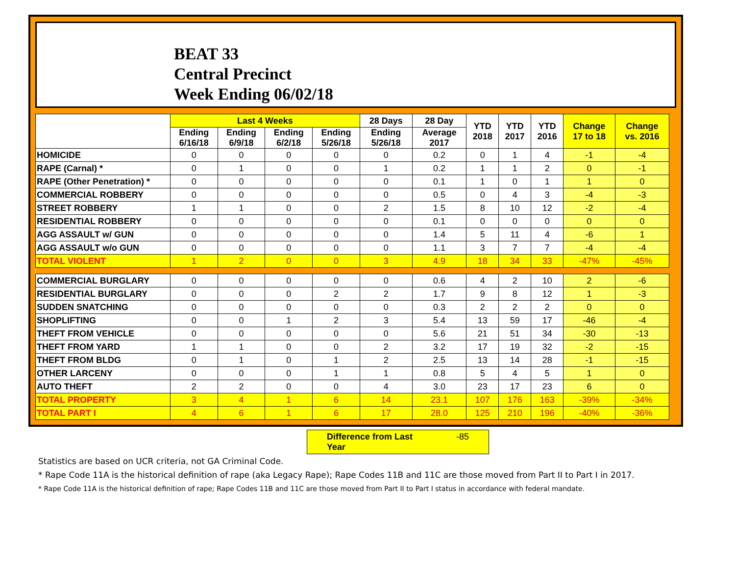BEAT 33
Central Precinct
Week Ending 06/02/18
| | Last 4 Weeks | | | | 28 Days | 28 Day | YTD 2018 | YTD 2017 | YTD 2016 | Change 17 to 18 | Change vs. 2016 |
| --- | --- | --- | --- | --- | --- | --- | --- | --- | --- | --- | --- |
| | Ending 6/16/18 | Ending 6/9/18 | Ending 6/2/18 | Ending 5/26/18 | Ending 5/26/18 | Average 2017 | | | | | |
| HOMICIDE | 0 | 0 | 0 | 0 | 0 | 0.2 | 0 | 1 | 4 | -1 | -4 |
| RAPE (Carnal) * | 0 | 1 | 0 | 0 | 1 | 0.2 | 1 | 1 | 2 | 0 | -1 |
| RAPE (Other Penetration) * | 0 | 0 | 0 | 0 | 0 | 0.1 | 1 | 0 | 1 | 1 | 0 |
| COMMERCIAL ROBBERY | 0 | 0 | 0 | 0 | 0 | 0.5 | 0 | 4 | 3 | -4 | -3 |
| STREET ROBBERY | 1 | 1 | 0 | 0 | 2 | 1.5 | 8 | 10 | 12 | -2 | -4 |
| RESIDENTIAL ROBBERY | 0 | 0 | 0 | 0 | 0 | 0.1 | 0 | 0 | 0 | 0 | 0 |
| AGG ASSAULT w/ GUN | 0 | 0 | 0 | 0 | 0 | 1.4 | 5 | 11 | 4 | -6 | 1 |
| AGG ASSAULT w/o GUN | 0 | 0 | 0 | 0 | 0 | 1.1 | 3 | 7 | 7 | -4 | -4 |
| TOTAL VIOLENT | 1 | 2 | 0 | 0 | 3 | 4.9 | 18 | 34 | 33 | -47% | -45% |
| COMMERCIAL BURGLARY | 0 | 0 | 0 | 0 | 0 | 0.6 | 4 | 2 | 10 | 2 | -6 |
| RESIDENTIAL BURGLARY | 0 | 0 | 0 | 2 | 2 | 1.7 | 9 | 8 | 12 | 1 | -3 |
| SUDDEN SNATCHING | 0 | 0 | 0 | 0 | 0 | 0.3 | 2 | 2 | 2 | 0 | 0 |
| SHOPLIFTING | 0 | 0 | 1 | 2 | 3 | 5.4 | 13 | 59 | 17 | -46 | -4 |
| THEFT FROM VEHICLE | 0 | 0 | 0 | 0 | 0 | 5.6 | 21 | 51 | 34 | -30 | -13 |
| THEFT FROM YARD | 1 | 1 | 0 | 0 | 2 | 3.2 | 17 | 19 | 32 | -2 | -15 |
| THEFT FROM BLDG | 0 | 1 | 0 | 1 | 2 | 2.5 | 13 | 14 | 28 | -1 | -15 |
| OTHER LARCENY | 0 | 0 | 0 | 1 | 1 | 0.8 | 5 | 4 | 5 | 1 | 0 |
| AUTO THEFT | 2 | 2 | 0 | 0 | 4 | 3.0 | 23 | 17 | 23 | 6 | 0 |
| TOTAL PROPERTY | 3 | 4 | 1 | 6 | 14 | 23.1 | 107 | 176 | 163 | -39% | -34% |
| TOTAL PART I | 4 | 6 | 1 | 6 | 17 | 28.0 | 125 | 210 | 196 | -40% | -36% |
Difference from Last Year -85
Statistics are based on UCR criteria, not GA Criminal Code.
* Rape Code 11A is the historical definition of rape (aka Legacy Rape); Rape Codes 11B and 11C are those moved from Part II to Part I in 2017.
* Rape Code 11A is the historical definition of rape; Rape Codes 11B and 11C are those moved from Part II to Part I status in accordance with federal mandate.